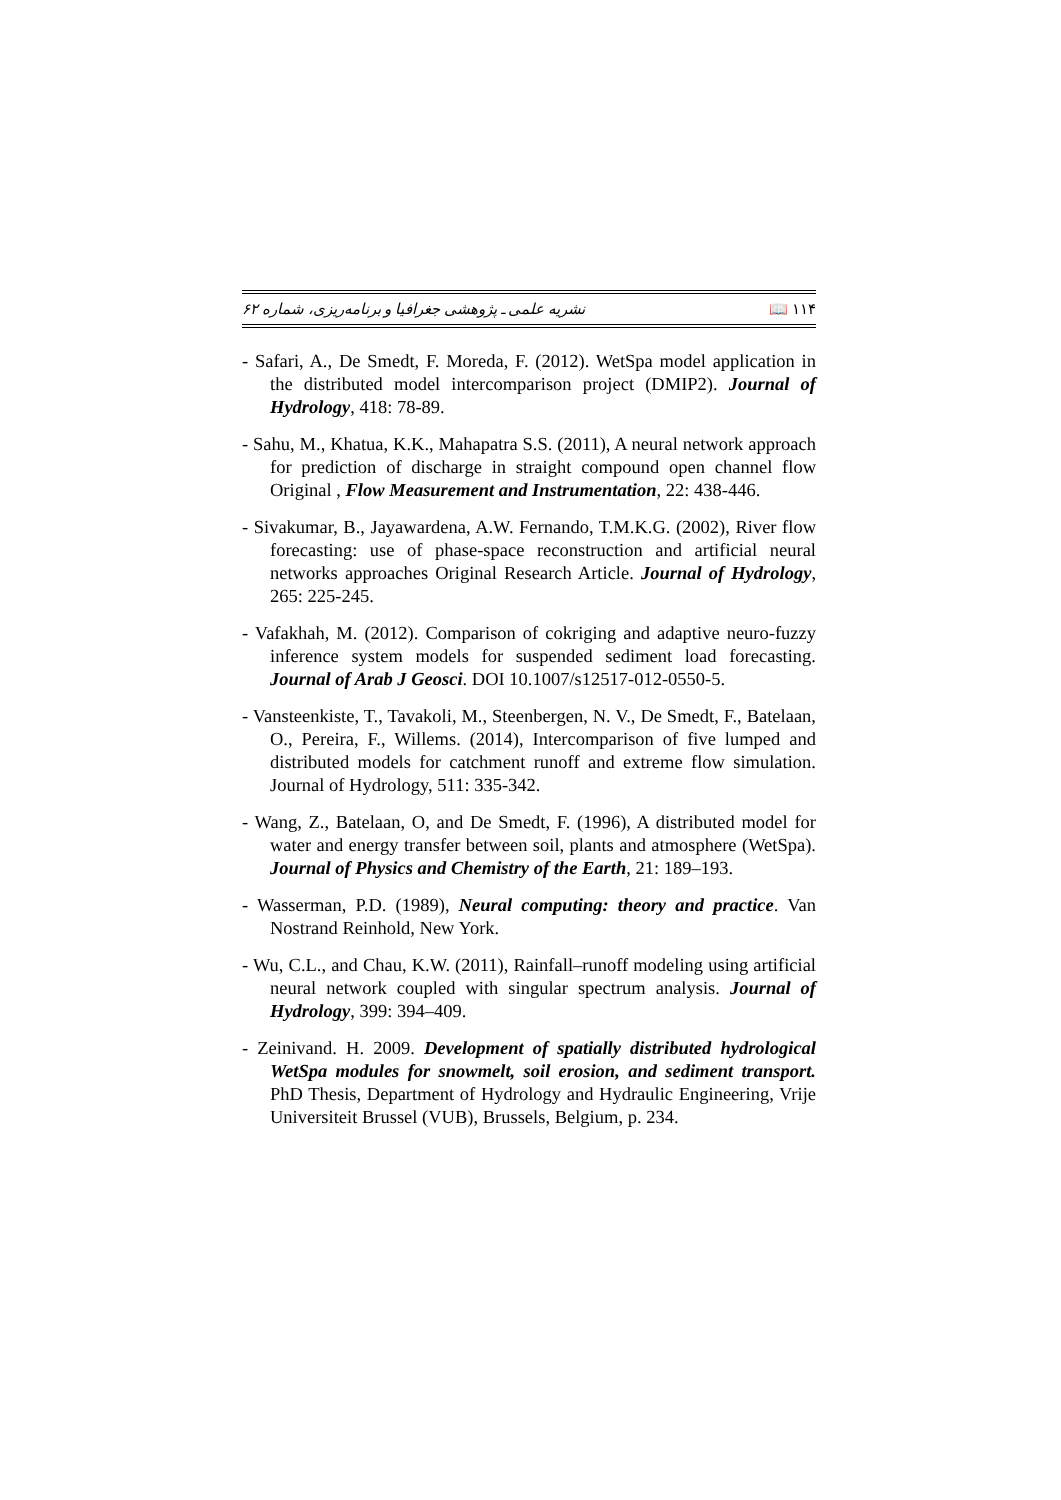نشریه علمی ـ پژوهشی جغرافیا و برنامه‌ریزی، شماره ۶۲ 📖 ۱۱۴
- Safari, A., De Smedt, F. Moreda, F. (2012). WetSpa model application in the distributed model intercomparison project (DMIP2). Journal of Hydrology, 418: 78-89.
- Sahu, M., Khatua, K.K., Mahapatra S.S. (2011), A neural network approach for prediction of discharge in straight compound open channel flow Original , Flow Measurement and Instrumentation, 22: 438-446.
- Sivakumar, B., Jayawardena, A.W. Fernando, T.M.K.G. (2002), River flow forecasting: use of phase-space reconstruction and artificial neural networks approaches Original Research Article. Journal of Hydrology, 265: 225-245.
- Vafakhah, M. (2012). Comparison of cokriging and adaptive neuro-fuzzy inference system models for suspended sediment load forecasting. Journal of Arab J Geosci. DOI 10.1007/s12517-012-0550-5.
- Vansteenkiste, T., Tavakoli, M., Steenbergen, N. V., De Smedt, F., Batelaan, O., Pereira, F., Willems. (2014), Intercomparison of five lumped and distributed models for catchment runoff and extreme flow simulation. Journal of Hydrology, 511: 335-342.
- Wang, Z., Batelaan, O, and De Smedt, F. (1996), A distributed model for water and energy transfer between soil, plants and atmosphere (WetSpa). Journal of Physics and Chemistry of the Earth, 21: 189–193.
- Wasserman, P.D. (1989), Neural computing: theory and practice. Van Nostrand Reinhold, New York.
- Wu, C.L., and Chau, K.W. (2011), Rainfall–runoff modeling using artificial neural network coupled with singular spectrum analysis. Journal of Hydrology, 399: 394–409.
- Zeinivand. H. 2009. Development of spatially distributed hydrological WetSpa modules for snowmelt, soil erosion, and sediment transport. PhD Thesis, Department of Hydrology and Hydraulic Engineering, Vrije Universiteit Brussel (VUB), Brussels, Belgium, p. 234.